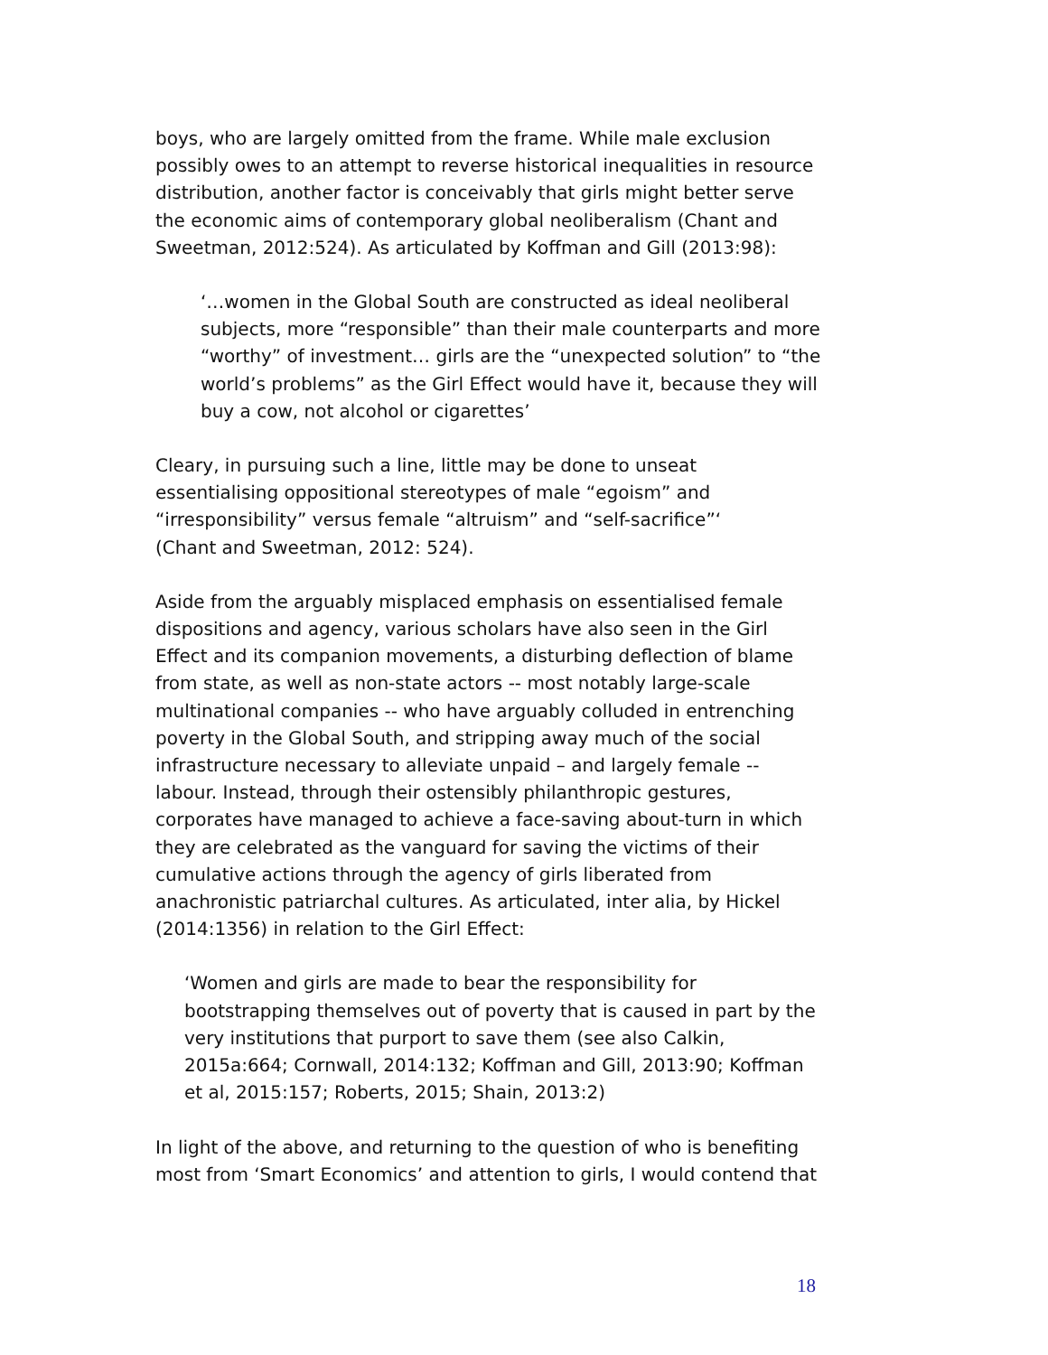boys, who are largely omitted from the frame. While male exclusion possibly owes to an attempt to reverse historical inequalities in resource distribution, another factor is conceivably that girls might better serve the economic aims of contemporary global neoliberalism (Chant and Sweetman, 2012:524). As articulated by Koffman and Gill (2013:98):
‘…women in the Global South are constructed as ideal neoliberal subjects, more “responsible” than their male counterparts and more “worthy” of investment… girls are the “unexpected solution” to “the world’s problems” as the Girl Effect would have it, because they will buy a cow, not alcohol or cigarettes’
Cleary, in pursuing such a line, little may be done to unseat essentialising oppositional stereotypes of male “egoism” and “irresponsibility” versus female “altruism” and “self-sacrifice”‘
(Chant and Sweetman, 2012: 524).
Aside from the arguably misplaced emphasis on essentialised female dispositions and agency, various scholars have also seen in the Girl Effect and its companion movements, a disturbing deflection of blame from state, as well as non-state actors -- most notably large-scale multinational companies -- who have arguably colluded in entrenching poverty in the Global South, and stripping away much of the social infrastructure necessary to alleviate unpaid – and largely female -- labour. Instead, through their ostensibly philanthropic gestures, corporates have managed to achieve a face-saving about-turn in which they are celebrated as the vanguard for saving the victims of their cumulative actions through the agency of girls liberated from anachronistic patriarchal cultures. As articulated, inter alia, by Hickel (2014:1356) in relation to the Girl Effect:
‘Women and girls are made to bear the responsibility for bootstrapping themselves out of poverty that is caused in part by the very institutions that purport to save them (see also Calkin, 2015a:664; Cornwall, 2014:132; Koffman and Gill, 2013:90; Koffman et al, 2015:157; Roberts, 2015; Shain, 2013:2)
In light of the above, and returning to the question of who is benefiting most from ‘Smart Economics’ and attention to girls, I would contend that
18